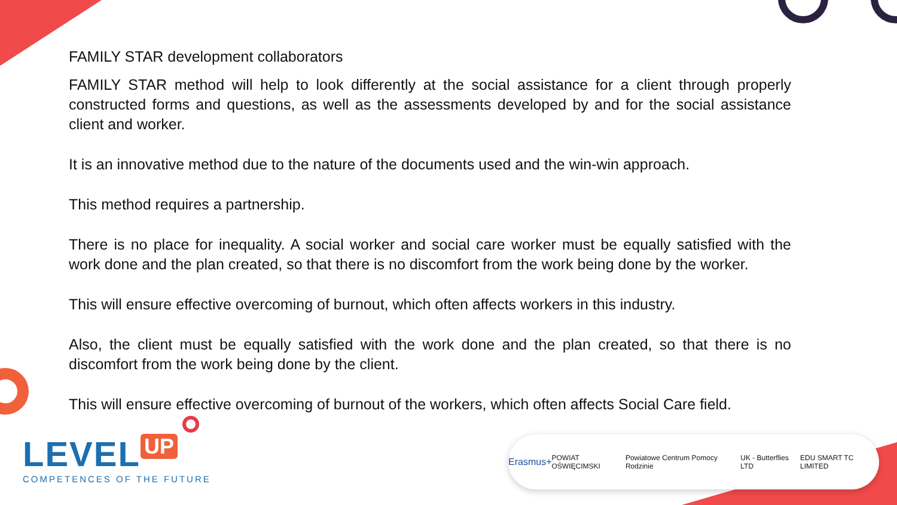FAMILY STAR development collaborators
FAMILY STAR method will help to look differently at the social assistance for a client through properly constructed forms and questions, as well as the assessments developed by and for the social assistance client and worker.
It is an innovative method due to the nature of the documents used and the win-win approach.
This method requires a partnership.
There is no place for inequality. A social worker and social care worker must be equally satisfied with the work done and the plan created, so that there is no discomfort from the work being done by the worker.
This will ensure effective overcoming of burnout, which often affects workers in this industry.
Also, the client must be equally satisfied with the work done and the plan created, so that there is no discomfort from the work being done by the client.
This will ensure effective overcoming of burnout of the workers, which often affects Social Care field.
LEVEL UP
COMPETENCES OF THE FUTURE
Erasmus+ POWIAT OŚWIĘCIMSKI Powiatowe Centrum Pomocy Rodzinie UK - Butterflies LTD EDU SMART TC LIMITED